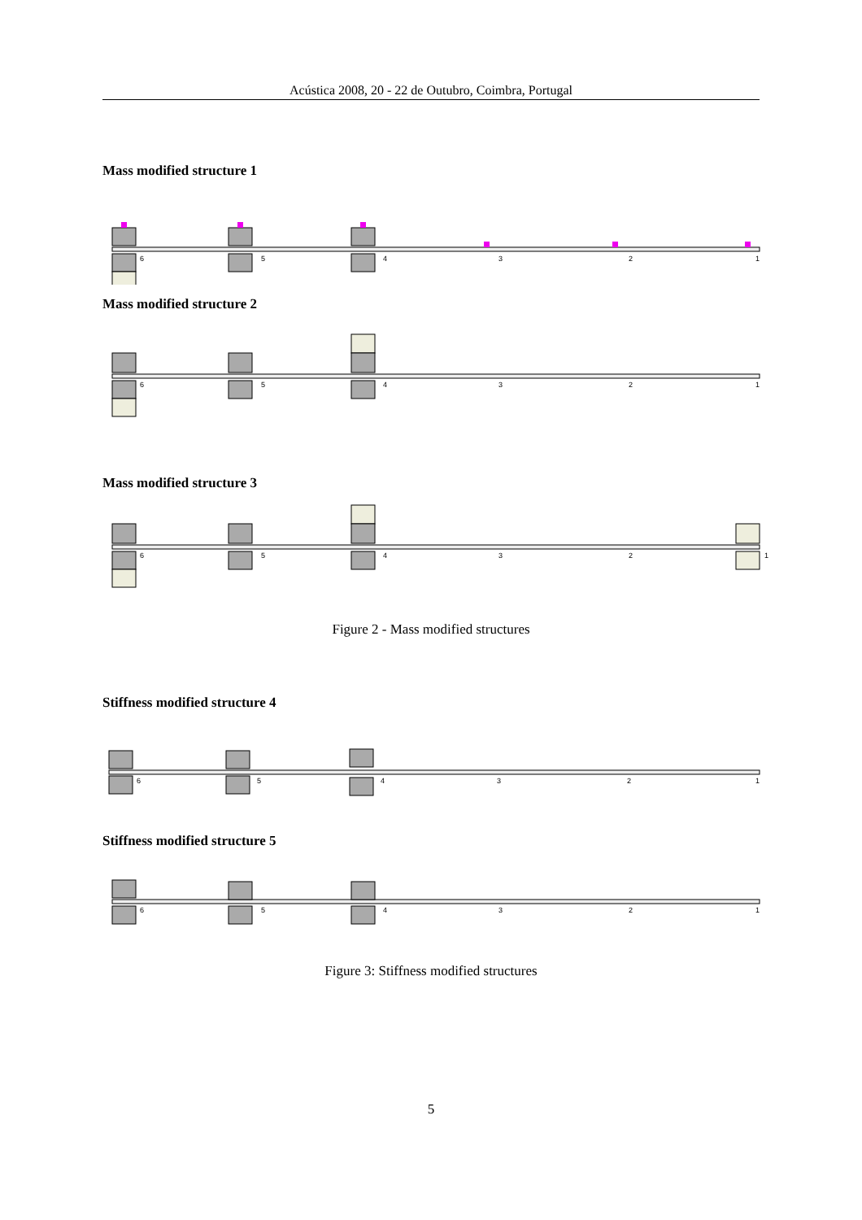Acústica 2008, 20 - 22 de Outubro, Coimbra, Portugal
Mass modified structure 1
6
5
4
3
2
1
Mass modified structure 2
6
5
4
3
2
1
Mass modified structure 3
6
5
4
3
2
1
Figure 2 - Mass modified structures
Stiffness modified structure 4
6
5
4
3
2
1
Stiffness modified structure 5
6
5
4
3
2
1
Figure 3: Stiffness modified structures
5